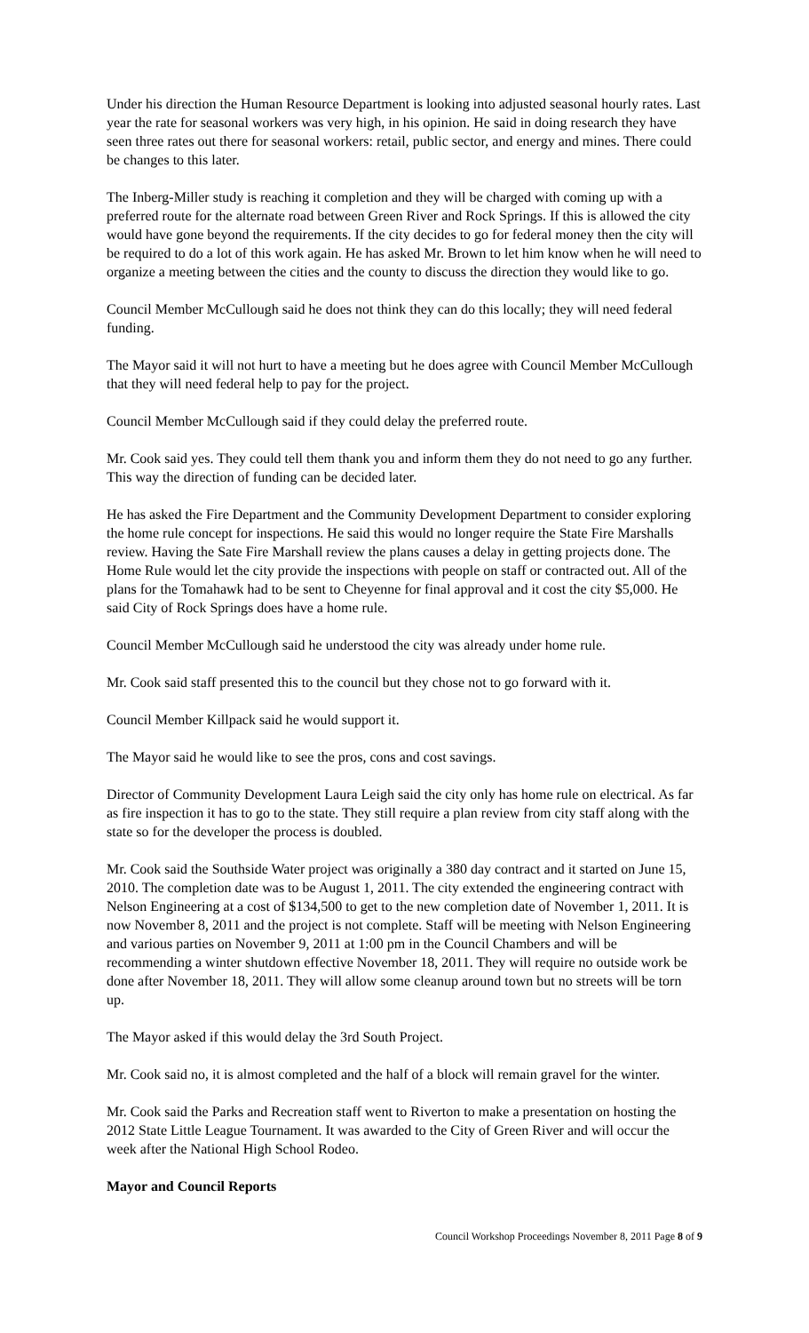Under his direction the Human Resource Department is looking into adjusted seasonal hourly rates. Last year the rate for seasonal workers was very high, in his opinion. He said in doing research they have seen three rates out there for seasonal workers: retail, public sector, and energy and mines. There could be changes to this later.
The Inberg-Miller study is reaching it completion and they will be charged with coming up with a preferred route for the alternate road between Green River and Rock Springs. If this is allowed the city would have gone beyond the requirements. If the city decides to go for federal money then the city will be required to do a lot of this work again. He has asked Mr. Brown to let him know when he will need to organize a meeting between the cities and the county to discuss the direction they would like to go.
Council Member McCullough said he does not think they can do this locally; they will need federal funding.
The Mayor said it will not hurt to have a meeting but he does agree with Council Member McCullough that they will need federal help to pay for the project.
Council Member McCullough said if they could delay the preferred route.
Mr. Cook said yes. They could tell them thank you and inform them they do not need to go any further. This way the direction of funding can be decided later.
He has asked the Fire Department and the Community Development Department to consider exploring the home rule concept for inspections. He said this would no longer require the State Fire Marshalls review. Having the Sate Fire Marshall review the plans causes a delay in getting projects done. The Home Rule would let the city provide the inspections with people on staff or contracted out. All of the plans for the Tomahawk had to be sent to Cheyenne for final approval and it cost the city $5,000. He said City of Rock Springs does have a home rule.
Council Member McCullough said he understood the city was already under home rule.
Mr. Cook said staff presented this to the council but they chose not to go forward with it.
Council Member Killpack said he would support it.
The Mayor said he would like to see the pros, cons and cost savings.
Director of Community Development Laura Leigh said the city only has home rule on electrical. As far as fire inspection it has to go to the state. They still require a plan review from city staff along with the state so for the developer the process is doubled.
Mr. Cook said the Southside Water project was originally a 380 day contract and it started on June 15, 2010. The completion date was to be August 1, 2011. The city extended the engineering contract with Nelson Engineering at a cost of $134,500 to get to the new completion date of November 1, 2011. It is now November 8, 2011 and the project is not complete. Staff will be meeting with Nelson Engineering and various parties on November 9, 2011 at 1:00 pm in the Council Chambers and will be recommending a winter shutdown effective November 18, 2011. They will require no outside work be done after November 18, 2011. They will allow some cleanup around town but no streets will be torn up.
The Mayor asked if this would delay the 3rd South Project.
Mr. Cook said no, it is almost completed and the half of a block will remain gravel for the winter.
Mr. Cook said the Parks and Recreation staff went to Riverton to make a presentation on hosting the 2012 State Little League Tournament. It was awarded to the City of Green River and will occur the week after the National High School Rodeo.
Mayor and Council Reports
Council Workshop Proceedings November 8, 2011 Page 8 of 9